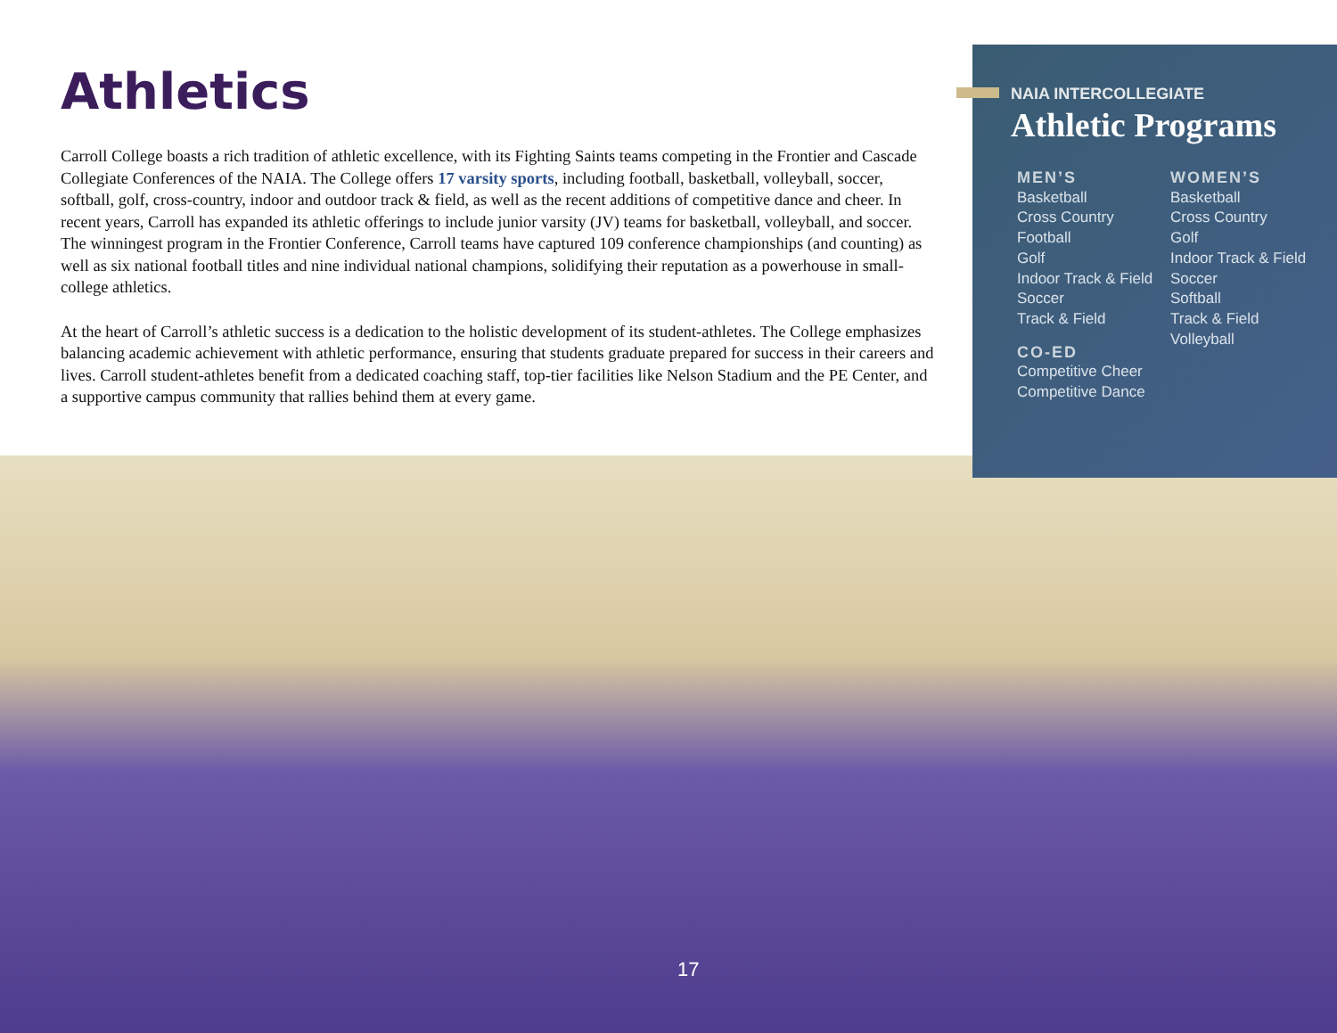Athletics
Carroll College boasts a rich tradition of athletic excellence, with its Fighting Saints teams competing in the Frontier and Cascade Collegiate Conferences of the NAIA. The College offers 17 varsity sports, including football, basketball, volleyball, soccer, softball, golf, cross-country, indoor and outdoor track & field, as well as the recent additions of competitive dance and cheer. In recent years, Carroll has expanded its athletic offerings to include junior varsity (JV) teams for basketball, volleyball, and soccer. The winningest program in the Frontier Conference, Carroll teams have captured 109 conference championships (and counting) as well as six national football titles and nine individual national champions, solidifying their reputation as a powerhouse in small-college athletics.
At the heart of Carroll’s athletic success is a dedication to the holistic development of its student-athletes. The College emphasizes balancing academic achievement with athletic performance, ensuring that students graduate prepared for success in their careers and lives. Carroll student-athletes benefit from a dedicated coaching staff, top-tier facilities like Nelson Stadium and the PE Center, and a supportive campus community that rallies behind them at every game.
NAIA INTERCOLLEGIATE
Athletic Programs
MEN’S
Basketball
Cross Country
Football
Golf
Indoor Track & Field
Soccer
Track & Field
CO-ED
Competitive Cheer
Competitive Dance
WOMEN’S
Basketball
Cross Country
Golf
Indoor Track & Field
Soccer
Softball
Track & Field
Volleyball
17